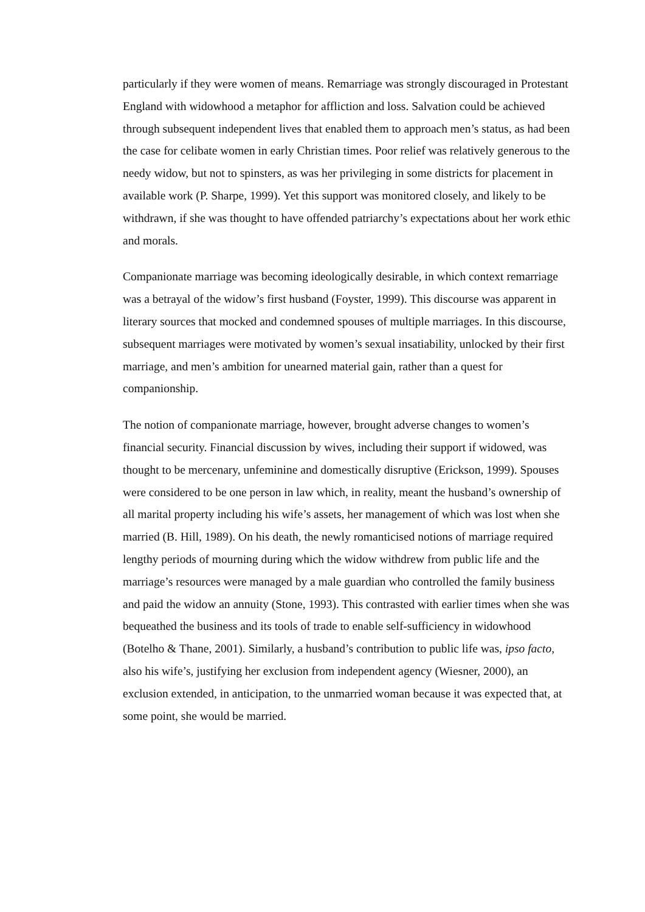particularly if they were women of means. Remarriage was strongly discouraged in Protestant England with widowhood a metaphor for affliction and loss. Salvation could be achieved through subsequent independent lives that enabled them to approach men’s status, as had been the case for celibate women in early Christian times. Poor relief was relatively generous to the needy widow, but not to spinsters, as was her privileging in some districts for placement in available work (P. Sharpe, 1999). Yet this support was monitored closely, and likely to be withdrawn, if she was thought to have offended patriarchy’s expectations about her work ethic and morals.
Companionate marriage was becoming ideologically desirable, in which context remarriage was a betrayal of the widow’s first husband (Foyster, 1999). This discourse was apparent in literary sources that mocked and condemned spouses of multiple marriages. In this discourse, subsequent marriages were motivated by women’s sexual insatiability, unlocked by their first marriage, and men’s ambition for unearned material gain, rather than a quest for companionship.
The notion of companionate marriage, however, brought adverse changes to women’s financial security. Financial discussion by wives, including their support if widowed, was thought to be mercenary, unfeminine and domestically disruptive (Erickson, 1999). Spouses were considered to be one person in law which, in reality, meant the husband’s ownership of all marital property including his wife’s assets, her management of which was lost when she married (B. Hill, 1989). On his death, the newly romanticised notions of marriage required lengthy periods of mourning during which the widow withdrew from public life and the marriage’s resources were managed by a male guardian who controlled the family business and paid the widow an annuity (Stone, 1993). This contrasted with earlier times when she was bequeathed the business and its tools of trade to enable self-sufficiency in widowhood (Botelho & Thane, 2001). Similarly, a husband’s contribution to public life was, ipso facto, also his wife’s, justifying her exclusion from independent agency (Wiesner, 2000), an exclusion extended, in anticipation, to the unmarried woman because it was expected that, at some point, she would be married.